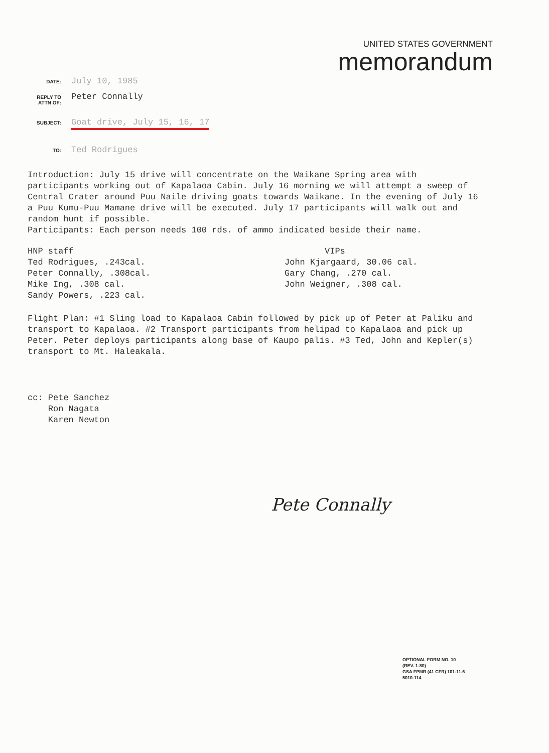UNITED STATES GOVERNMENT
memorandum
DATE: July 10, 1985
REPLY TO ATTN OF: Peter Connally
SUBJECT: Goat drive, July 15, 16, 17
TO: Ted Rodrigues
Introduction: July 15 drive will concentrate on the Waikane Spring area with participants working out of Kapalaoa Cabin. July 16 morning we will attempt a sweep of Central Crater around Puu Naile driving goats towards Waikane. In the evening of July 16 a Puu Kumu-Puu Mamane drive will be executed. July 17 participants will walk out and random hunt if possible.
Participants: Each person needs 100 rds. of ammo indicated beside their name.
HNP staff
Ted Rodrigues, .243cal.
Peter Connally, .308cal.
Mike Ing, .308 cal.
Sandy Powers, .223 cal.
VIPs
John Kjargaard, 30.06 cal.
Gary Chang, .270 cal.
John Weigner, .308 cal.
Flight Plan: #1 Sling load to Kapalaoa Cabin followed by pick up of Peter at Paliku and transport to Kapalaoa. #2 Transport participants from helipad to Kapalaoa and pick up Peter. Peter deploys participants along base of Kaupo palis. #3 Ted, John and Kepler(s) transport to Mt. Haleakala.
cc: Pete Sanchez
Ron Nagata
Karen Newton
Pete Connally
OPTIONAL FORM NO. 10
(REV. 1-80)
GSA FPMR (41 CFR) 101-11.6
5010-114